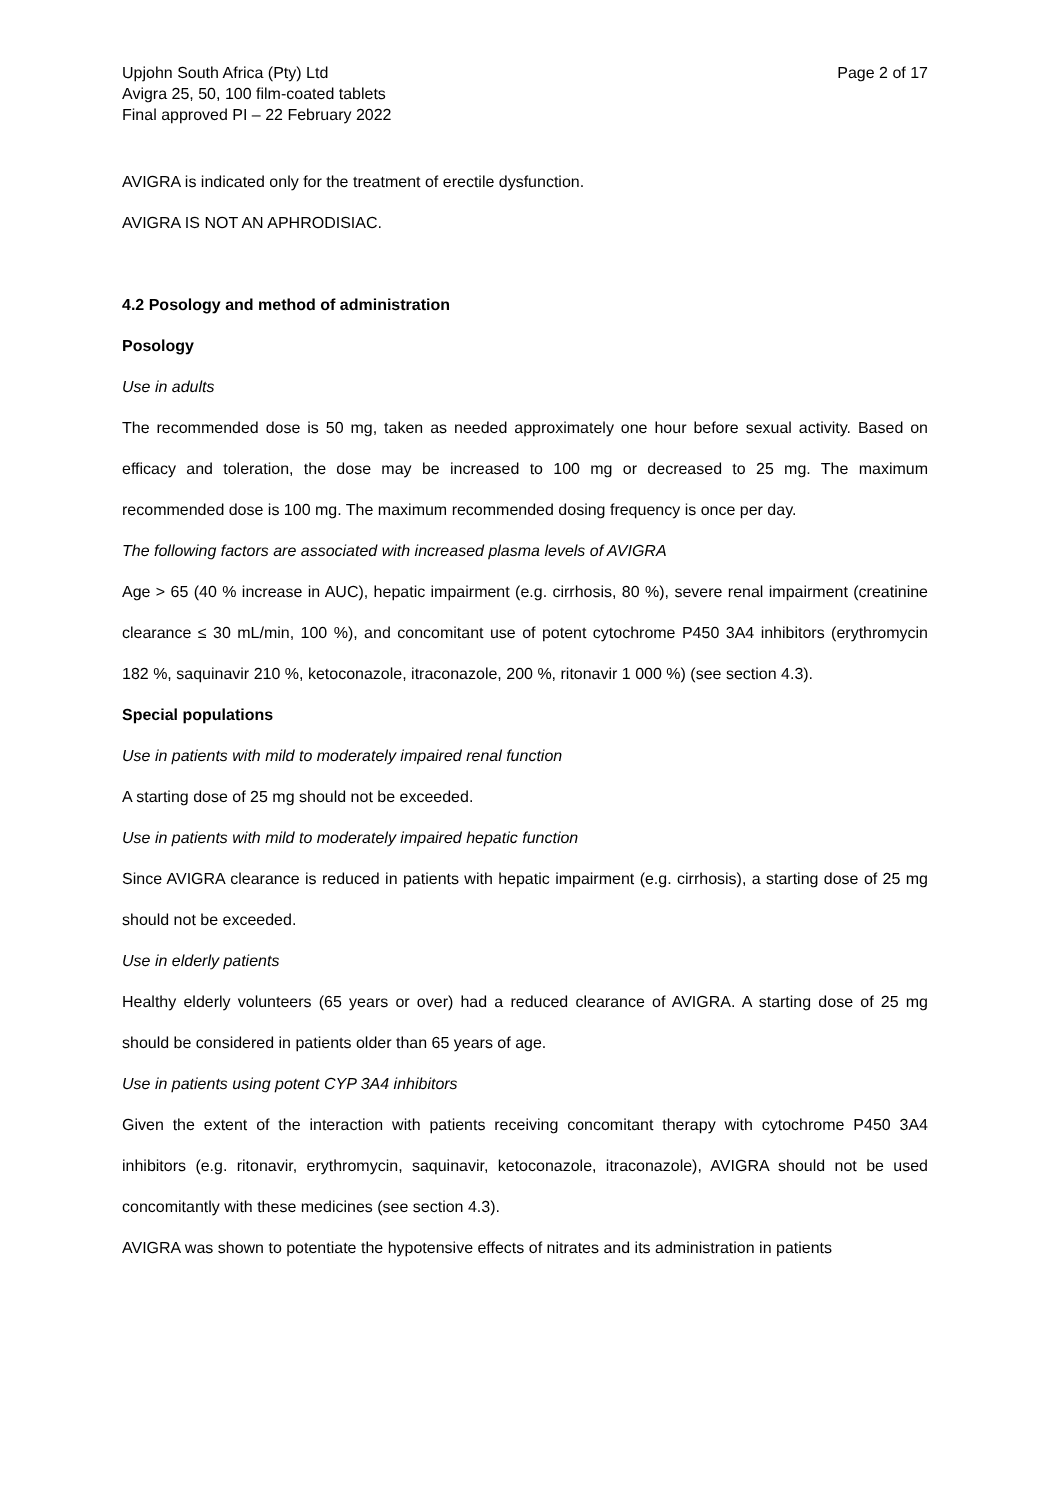Upjohn South Africa (Pty) Ltd
Avigra 25, 50, 100 film-coated tablets
Final approved PI – 22 February 2022
Page 2 of 17
AVIGRA is indicated only for the treatment of erectile dysfunction.
AVIGRA IS NOT AN APHRODISIAC.
4.2 Posology and method of administration
Posology
Use in adults
The recommended dose is 50 mg, taken as needed approximately one hour before sexual activity. Based on efficacy and toleration, the dose may be increased to 100 mg or decreased to 25 mg. The maximum recommended dose is 100 mg. The maximum recommended dosing frequency is once per day.
The following factors are associated with increased plasma levels of AVIGRA
Age > 65 (40 % increase in AUC), hepatic impairment (e.g. cirrhosis, 80 %), severe renal impairment (creatinine clearance ≤ 30 mL/min, 100 %), and concomitant use of potent cytochrome P450 3A4 inhibitors (erythromycin 182 %, saquinavir 210 %, ketoconazole, itraconazole, 200 %, ritonavir 1 000 %) (see section 4.3).
Special populations
Use in patients with mild to moderately impaired renal function
A starting dose of 25 mg should not be exceeded.
Use in patients with mild to moderately impaired hepatic function
Since AVIGRA clearance is reduced in patients with hepatic impairment (e.g. cirrhosis), a starting dose of 25 mg should not be exceeded.
Use in elderly patients
Healthy elderly volunteers (65 years or over) had a reduced clearance of AVIGRA. A starting dose of 25 mg should be considered in patients older than 65 years of age.
Use in patients using potent CYP 3A4 inhibitors
Given the extent of the interaction with patients receiving concomitant therapy with cytochrome P450 3A4 inhibitors (e.g. ritonavir, erythromycin, saquinavir, ketoconazole, itraconazole), AVIGRA should not be used concomitantly with these medicines (see section 4.3).
AVIGRA was shown to potentiate the hypotensive effects of nitrates and its administration in patients